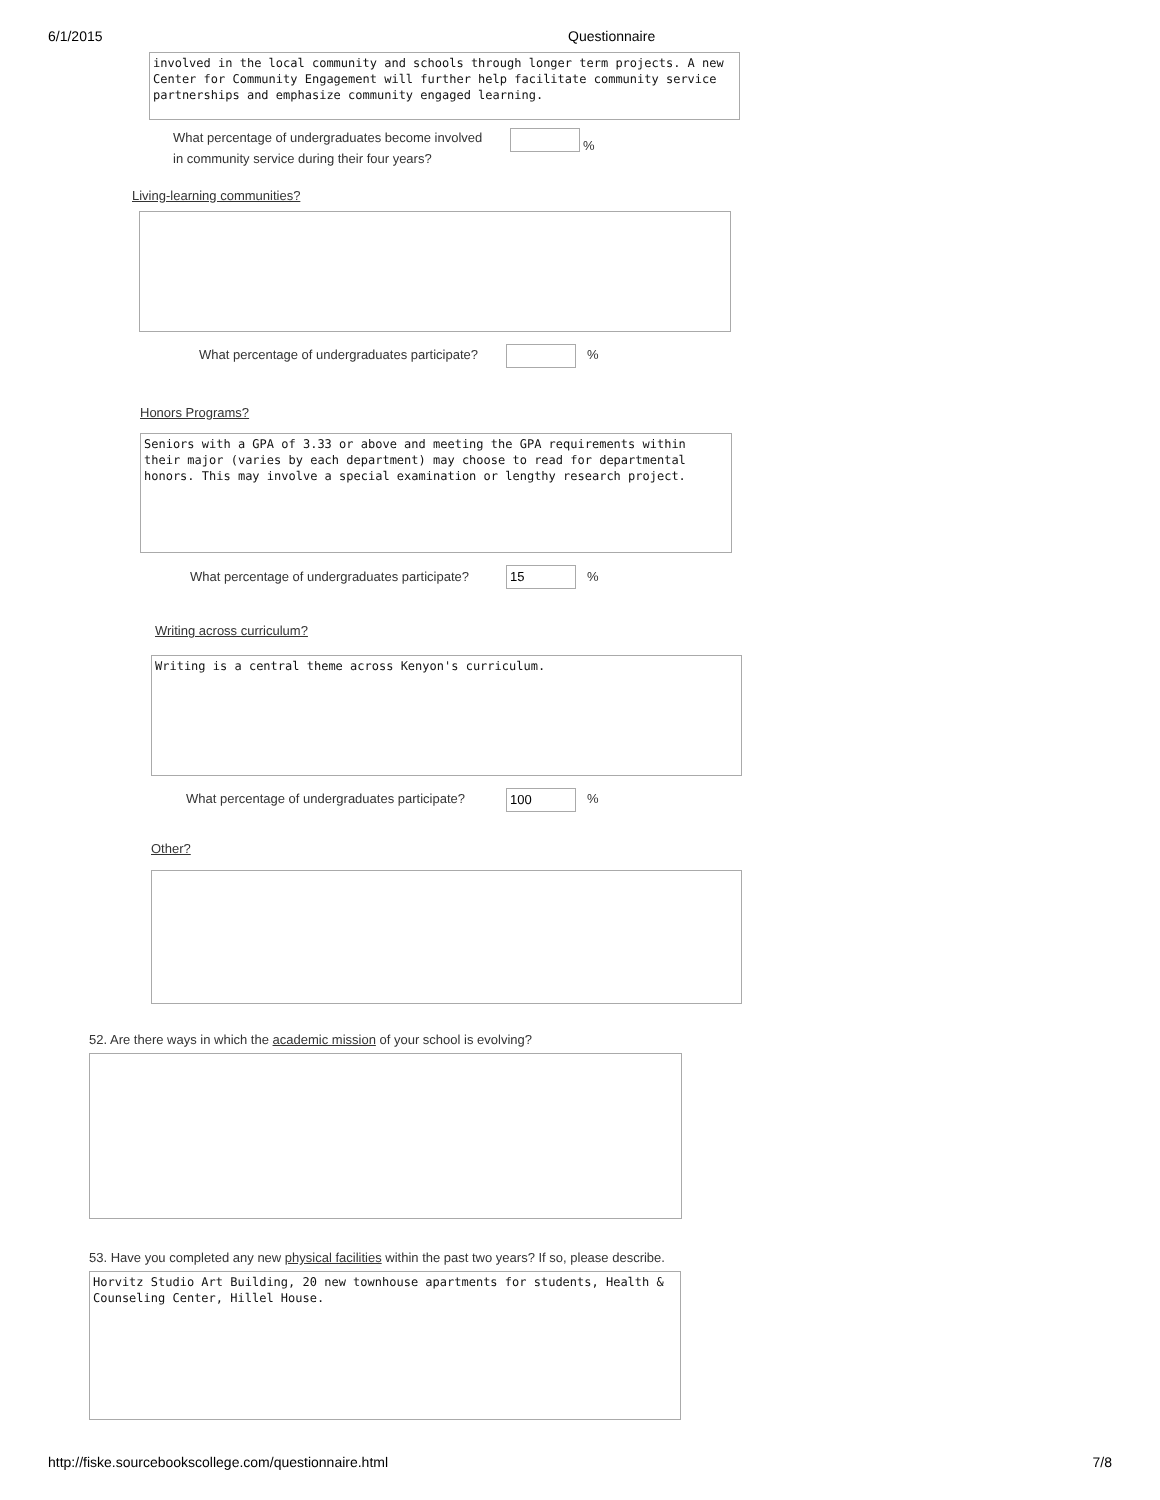6/1/2015 Questionnaire
involved in the local community and schools through longer term projects. A new Center for Community Engagement will further help facilitate community service partnerships and emphasize community engaged learning.
What percentage of undergraduates become involved
in community service during their four years?
%
Living-learning communities?
What percentage of undergraduates participate? %
Honors Programs?
Seniors with a GPA of 3.33 or above and meeting the GPA requirements within their major (varies by each department) may choose to read for departmental honors. This may involve a special examination or lengthy research project.
What percentage of undergraduates participate? 15 %
Writing across curriculum?
Writing is a central theme across Kenyon's curriculum.
What percentage of undergraduates participate? 100 %
Other?
52. Are there ways in which the academic mission of your school is evolving?
53. Have you completed any new physical facilities within the past two years? If so, please describe.
Horvitz Studio Art Building, 20 new townhouse apartments for students, Health & Counseling Center, Hillel House.
http://fiske.sourcebookscollege.com/questionnaire.html 7/8